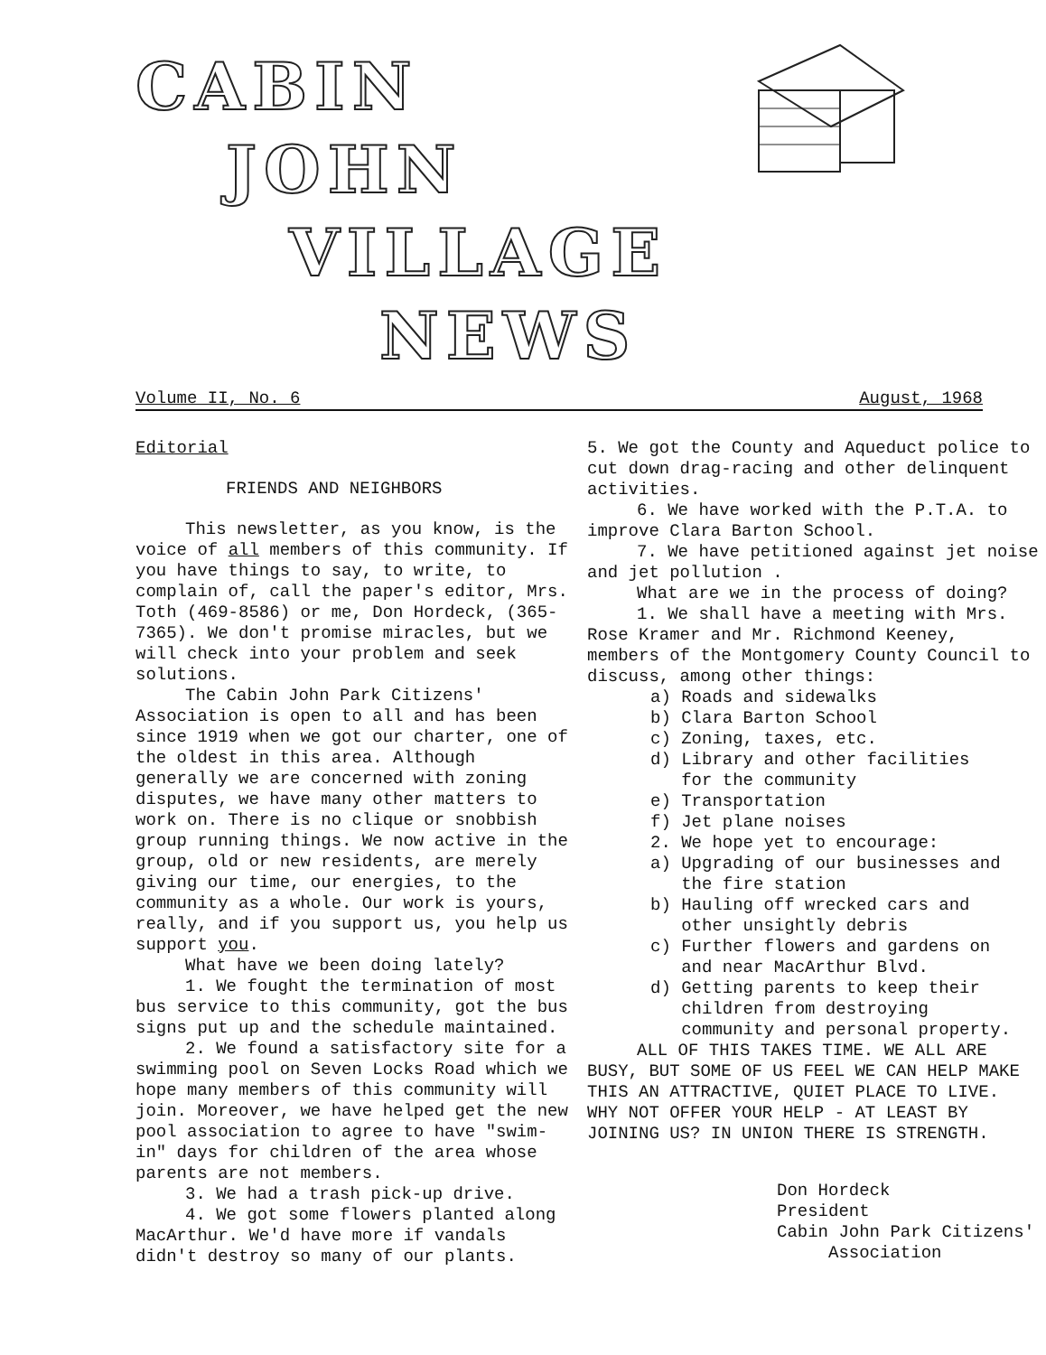CABIN
JOHN
VILLAGE
NEWS
Volume II, No. 6 August, 1968
Editorial
FRIENDS AND NEIGHBORS
This newsletter, as you know, is the voice of all members of this community. If you have things to say, to write, to complain of, call the paper's editor, Mrs. Toth (469-8586) or me, Don Hordeck, (365-7365). We don't promise miracles, but we will check into your problem and seek solutions.
The Cabin John Park Citizens' Association is open to all and has been since 1919 when we got our charter, one of the oldest in this area. Although generally we are concerned with zoning disputes, we have many other matters to work on. There is no clique or snobbish group running things. We now active in the group, old or new residents, are merely giving our time, our energies, to the community as a whole. Our work is yours, really, and if you support us, you help us support you.
What have we been doing lately?
1. We fought the termination of most bus service to this community, got the bus signs put up and the schedule maintained.
2. We found a satisfactory site for a swimming pool on Seven Locks Road which we hope many members of this community will join. Moreover, we have helped get the new pool association to agree to have "swim-in" days for children of the area whose parents are not members.
3. We had a trash pick-up drive.
4. We got some flowers planted along MacArthur. We'd have more if vandals didn't destroy so many of our plants.
5. We got the County and Aqueduct police to cut down drag-racing and other delinquent activities.
6. We have worked with the P.T.A. to improve Clara Barton School.
7. We have petitioned against jet noise and jet pollution .
What are we in the process of doing?
1. We shall have a meeting with Mrs. Rose Kramer and Mr. Richmond Keeney, members of the Montgomery County Council to discuss, among other things:
a) Roads and sidewalks
b) Clara Barton School
c) Zoning, taxes, etc.
d) Library and other facilities
for the community
e) Transportation
f) Jet plane noises
2. We hope yet to encourage:
a) Upgrading of our businesses and
the fire station
b) Hauling off wrecked cars and
other unsightly debris
c) Further flowers and gardens on
and near MacArthur Blvd.
d) Getting parents to keep their
children from destroying
community and personal property.
ALL OF THIS TAKES TIME. WE ALL ARE BUSY, BUT SOME OF US FEEL WE CAN HELP MAKE THIS AN ATTRACTIVE, QUIET PLACE TO LIVE. WHY NOT OFFER YOUR HELP - AT LEAST BY JOINING US? IN UNION THERE IS STRENGTH.
Don Hordeck
President
Cabin John Park Citizens'
Association